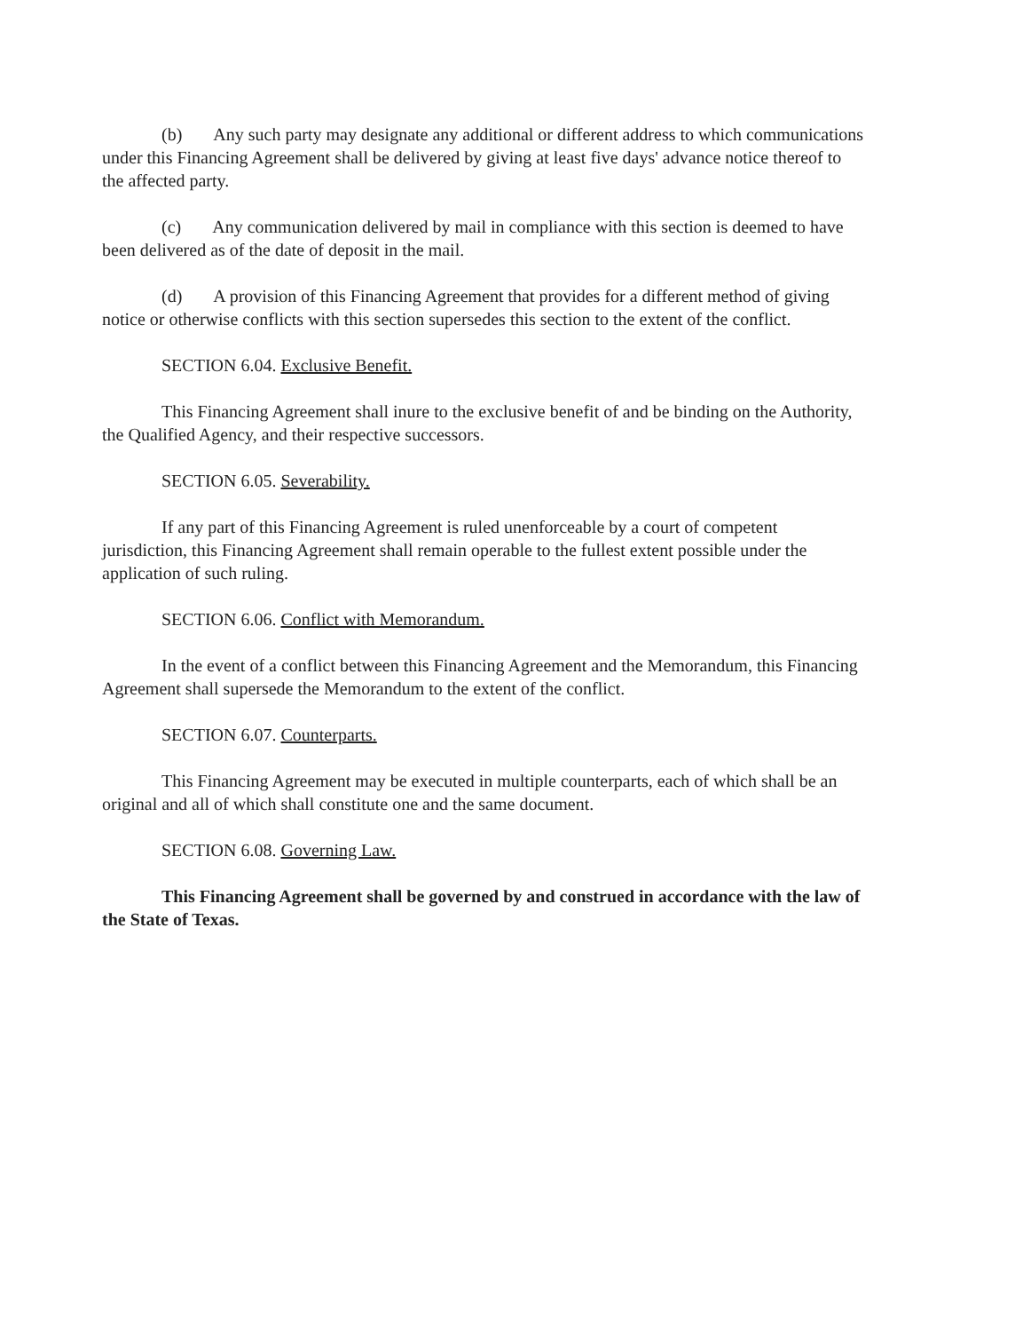(b) Any such party may designate any additional or different address to which communications under this Financing Agreement shall be delivered by giving at least five days' advance notice thereof to the affected party.
(c) Any communication delivered by mail in compliance with this section is deemed to have been delivered as of the date of deposit in the mail.
(d) A provision of this Financing Agreement that provides for a different method of giving notice or otherwise conflicts with this section supersedes this section to the extent of the conflict.
SECTION 6.04. Exclusive Benefit.
This Financing Agreement shall inure to the exclusive benefit of and be binding on the Authority, the Qualified Agency, and their respective successors.
SECTION 6.05. Severability.
If any part of this Financing Agreement is ruled unenforceable by a court of competent jurisdiction, this Financing Agreement shall remain operable to the fullest extent possible under the application of such ruling.
SECTION 6.06. Conflict with Memorandum.
In the event of a conflict between this Financing Agreement and the Memorandum, this Financing Agreement shall supersede the Memorandum to the extent of the conflict.
SECTION 6.07. Counterparts.
This Financing Agreement may be executed in multiple counterparts, each of which shall be an original and all of which shall constitute one and the same document.
SECTION 6.08. Governing Law.
This Financing Agreement shall be governed by and construed in accordance with the law of the State of Texas.